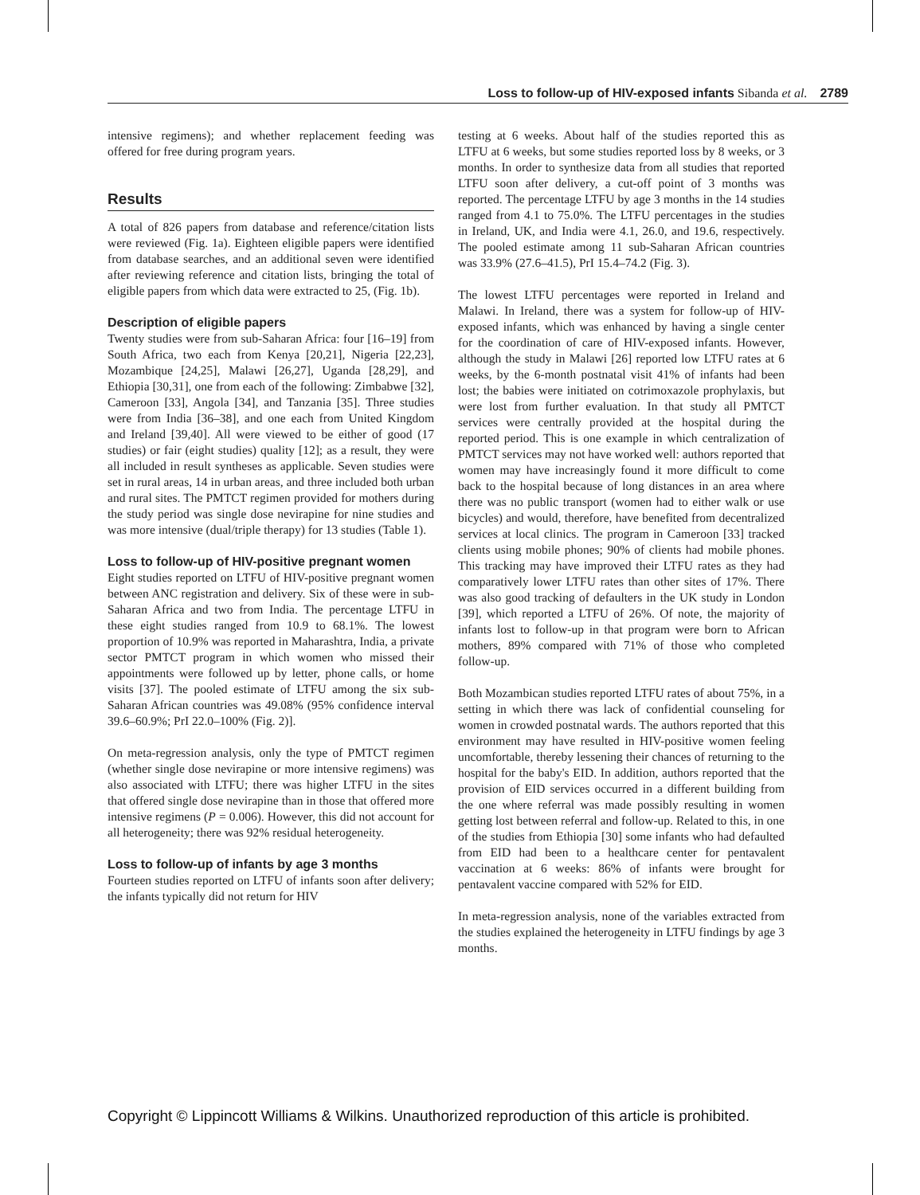Loss to follow-up of HIV-exposed infants Sibanda et al. 2789
intensive regimens); and whether replacement feeding was offered for free during program years.
Results
A total of 826 papers from database and reference/citation lists were reviewed (Fig. 1a). Eighteen eligible papers were identified from database searches, and an additional seven were identified after reviewing reference and citation lists, bringing the total of eligible papers from which data were extracted to 25, (Fig. 1b).
Description of eligible papers
Twenty studies were from sub-Saharan Africa: four [16–19] from South Africa, two each from Kenya [20,21], Nigeria [22,23], Mozambique [24,25], Malawi [26,27], Uganda [28,29], and Ethiopia [30,31], one from each of the following: Zimbabwe [32], Cameroon [33], Angola [34], and Tanzania [35]. Three studies were from India [36–38], and one each from United Kingdom and Ireland [39,40]. All were viewed to be either of good (17 studies) or fair (eight studies) quality [12]; as a result, they were all included in result syntheses as applicable. Seven studies were set in rural areas, 14 in urban areas, and three included both urban and rural sites. The PMTCT regimen provided for mothers during the study period was single dose nevirapine for nine studies and was more intensive (dual/triple therapy) for 13 studies (Table 1).
Loss to follow-up of HIV-positive pregnant women
Eight studies reported on LTFU of HIV-positive pregnant women between ANC registration and delivery. Six of these were in sub-Saharan Africa and two from India. The percentage LTFU in these eight studies ranged from 10.9 to 68.1%. The lowest proportion of 10.9% was reported in Maharashtra, India, a private sector PMTCT program in which women who missed their appointments were followed up by letter, phone calls, or home visits [37]. The pooled estimate of LTFU among the six sub-Saharan African countries was 49.08% (95% confidence interval 39.6–60.9%; PrI 22.0–100% (Fig. 2)].
On meta-regression analysis, only the type of PMTCT regimen (whether single dose nevirapine or more intensive regimens) was also associated with LTFU; there was higher LTFU in the sites that offered single dose nevirapine than in those that offered more intensive regimens (P = 0.006). However, this did not account for all heterogeneity; there was 92% residual heterogeneity.
Loss to follow-up of infants by age 3 months
Fourteen studies reported on LTFU of infants soon after delivery; the infants typically did not return for HIV
testing at 6 weeks. About half of the studies reported this as LTFU at 6 weeks, but some studies reported loss by 8 weeks, or 3 months. In order to synthesize data from all studies that reported LTFU soon after delivery, a cut-off point of 3 months was reported. The percentage LTFU by age 3 months in the 14 studies ranged from 4.1 to 75.0%. The LTFU percentages in the studies in Ireland, UK, and India were 4.1, 26.0, and 19.6, respectively. The pooled estimate among 11 sub-Saharan African countries was 33.9% (27.6–41.5), PrI 15.4–74.2 (Fig. 3).
The lowest LTFU percentages were reported in Ireland and Malawi. In Ireland, there was a system for follow-up of HIV-exposed infants, which was enhanced by having a single center for the coordination of care of HIV-exposed infants. However, although the study in Malawi [26] reported low LTFU rates at 6 weeks, by the 6-month postnatal visit 41% of infants had been lost; the babies were initiated on cotrimoxazole prophylaxis, but were lost from further evaluation. In that study all PMTCT services were centrally provided at the hospital during the reported period. This is one example in which centralization of PMTCT services may not have worked well: authors reported that women may have increasingly found it more difficult to come back to the hospital because of long distances in an area where there was no public transport (women had to either walk or use bicycles) and would, therefore, have benefited from decentralized services at local clinics. The program in Cameroon [33] tracked clients using mobile phones; 90% of clients had mobile phones. This tracking may have improved their LTFU rates as they had comparatively lower LTFU rates than other sites of 17%. There was also good tracking of defaulters in the UK study in London [39], which reported a LTFU of 26%. Of note, the majority of infants lost to follow-up in that program were born to African mothers, 89% compared with 71% of those who completed follow-up.
Both Mozambican studies reported LTFU rates of about 75%, in a setting in which there was lack of confidential counseling for women in crowded postnatal wards. The authors reported that this environment may have resulted in HIV-positive women feeling uncomfortable, thereby lessening their chances of returning to the hospital for the baby's EID. In addition, authors reported that the provision of EID services occurred in a different building from the one where referral was made possibly resulting in women getting lost between referral and follow-up. Related to this, in one of the studies from Ethiopia [30] some infants who had defaulted from EID had been to a healthcare center for pentavalent vaccination at 6 weeks: 86% of infants were brought for pentavalent vaccine compared with 52% for EID.
In meta-regression analysis, none of the variables extracted from the studies explained the heterogeneity in LTFU findings by age 3 months.
Copyright © Lippincott Williams & Wilkins. Unauthorized reproduction of this article is prohibited.